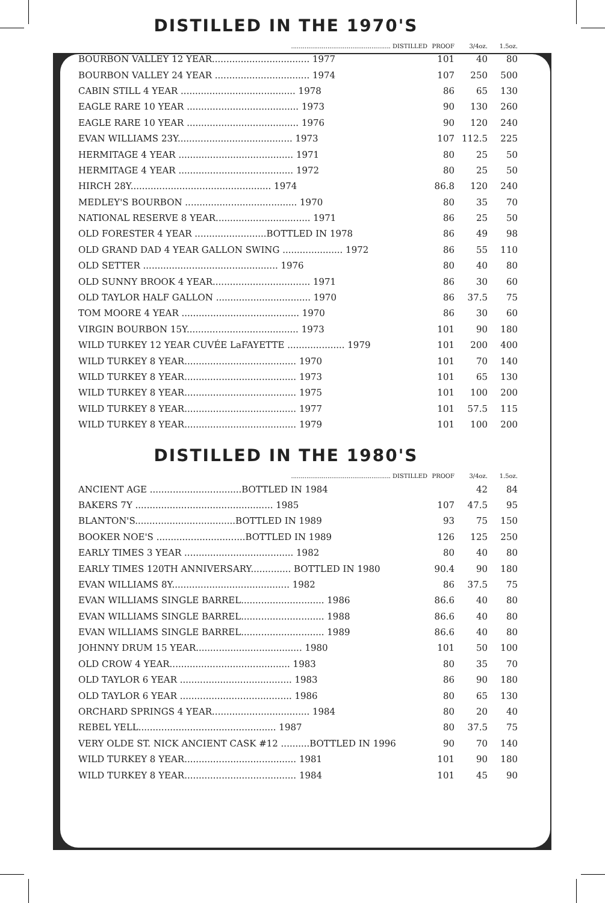DISTILLED IN THE 1970'S
| .................................................... DISTILLED | PROOF | 3/4oz. | 1.5oz. |
| BOURBON VALLEY 12 YEAR.................................. 1977 | 101 | 40 | 80 |
| BOURBON VALLEY 24 YEAR ................................. 1974 | 107 | 250 | 500 |
| CABIN STILL 4 YEAR ........................................ 1978 | 86 | 65 | 130 |
| EAGLE RARE 10 YEAR ....................................... 1973 | 90 | 130 | 260 |
| EAGLE RARE 10 YEAR ....................................... 1976 | 90 | 120 | 240 |
| EVAN WILLIAMS 23Y........................................ 1973 | 107 | 112.5 | 225 |
| HERMITAGE 4 YEAR ........................................ 1971 | 80 | 25 | 50 |
| HERMITAGE 4 YEAR ........................................ 1972 | 80 | 25 | 50 |
| HIRCH 28Y................................................. 1974 | 86.8 | 120 | 240 |
| MEDLEY'S BOURBON ....................................... 1970 | 80 | 35 | 70 |
| NATIONAL RESERVE 8 YEAR................................. 1971 | 86 | 25 | 50 |
| OLD FORESTER 4 YEAR .........................BOTTLED IN 1978 | 86 | 49 | 98 |
| OLD GRAND DAD 4 YEAR GALLON SWING ..................... 1972 | 86 | 55 | 110 |
| OLD SETTER ............................................... 1976 | 80 | 40 | 80 |
| OLD SUNNY BROOK 4 YEAR.................................. 1971 | 86 | 30 | 60 |
| OLD TAYLOR HALF GALLON ................................. 1970 | 86 | 37.5 | 75 |
| TOM MOORE 4 YEAR ......................................... 1970 | 86 | 30 | 60 |
| VIRGIN BOURBON 15Y....................................... 1973 | 101 | 90 | 180 |
| WILD TURKEY 12 YEAR CUVÉE LaFAYETTE .................... 1979 | 101 | 200 | 400 |
| WILD TURKEY 8 YEAR....................................... 1970 | 101 | 70 | 140 |
| WILD TURKEY 8 YEAR....................................... 1973 | 101 | 65 | 130 |
| WILD TURKEY 8 YEAR....................................... 1975 | 101 | 100 | 200 |
| WILD TURKEY 8 YEAR....................................... 1977 | 101 | 57.5 | 115 |
| WILD TURKEY 8 YEAR....................................... 1979 | 101 | 100 | 200 |
DISTILLED IN THE 1980'S
| .................................................... DISTILLED | PROOF | 3/4oz. | 1.5oz. |
| ANCIENT AGE ................................BOTTLED IN 1984 | | 42 | 84 |
| BAKERS 7Y ................................................ 1985 | 107 | 47.5 | 95 |
| BLANTON'S...................................BOTTLED IN 1989 | 93 | 75 | 150 |
| BOOKER NOE'S ...............................BOTTLED IN 1989 | 126 | 125 | 250 |
| EARLY TIMES 3 YEAR ...................................... 1982 | 80 | 40 | 80 |
| EARLY TIMES 120TH ANNIVERSARY.............. BOTTLED IN 1980 | 90.4 | 90 | 180 |
| EVAN WILLIAMS 8Y......................................... 1982 | 86 | 37.5 | 75 |
| EVAN WILLIAMS SINGLE BARREL............................. 1986 | 86.6 | 40 | 80 |
| EVAN WILLIAMS SINGLE BARREL............................. 1988 | 86.6 | 40 | 80 |
| EVAN WILLIAMS SINGLE BARREL............................. 1989 | 86.6 | 40 | 80 |
| JOHNNY DRUM 15 YEAR..................................... 1980 | 101 | 50 | 100 |
| OLD CROW 4 YEAR.......................................... 1983 | 80 | 35 | 70 |
| OLD TAYLOR 6 YEAR ....................................... 1983 | 86 | 90 | 180 |
| OLD TAYLOR 6 YEAR ....................................... 1986 | 80 | 65 | 130 |
| ORCHARD SPRINGS 4 YEAR.................................. 1984 | 80 | 20 | 40 |
| REBEL YELL................................................ 1987 | 80 | 37.5 | 75 |
| VERY OLDE ST. NICK ANCIENT CASK #12 ..........BOTTLED IN 1996 | 90 | 70 | 140 |
| WILD TURKEY 8 YEAR....................................... 1981 | 101 | 90 | 180 |
| WILD TURKEY 8 YEAR....................................... 1984 | 101 | 45 | 90 |